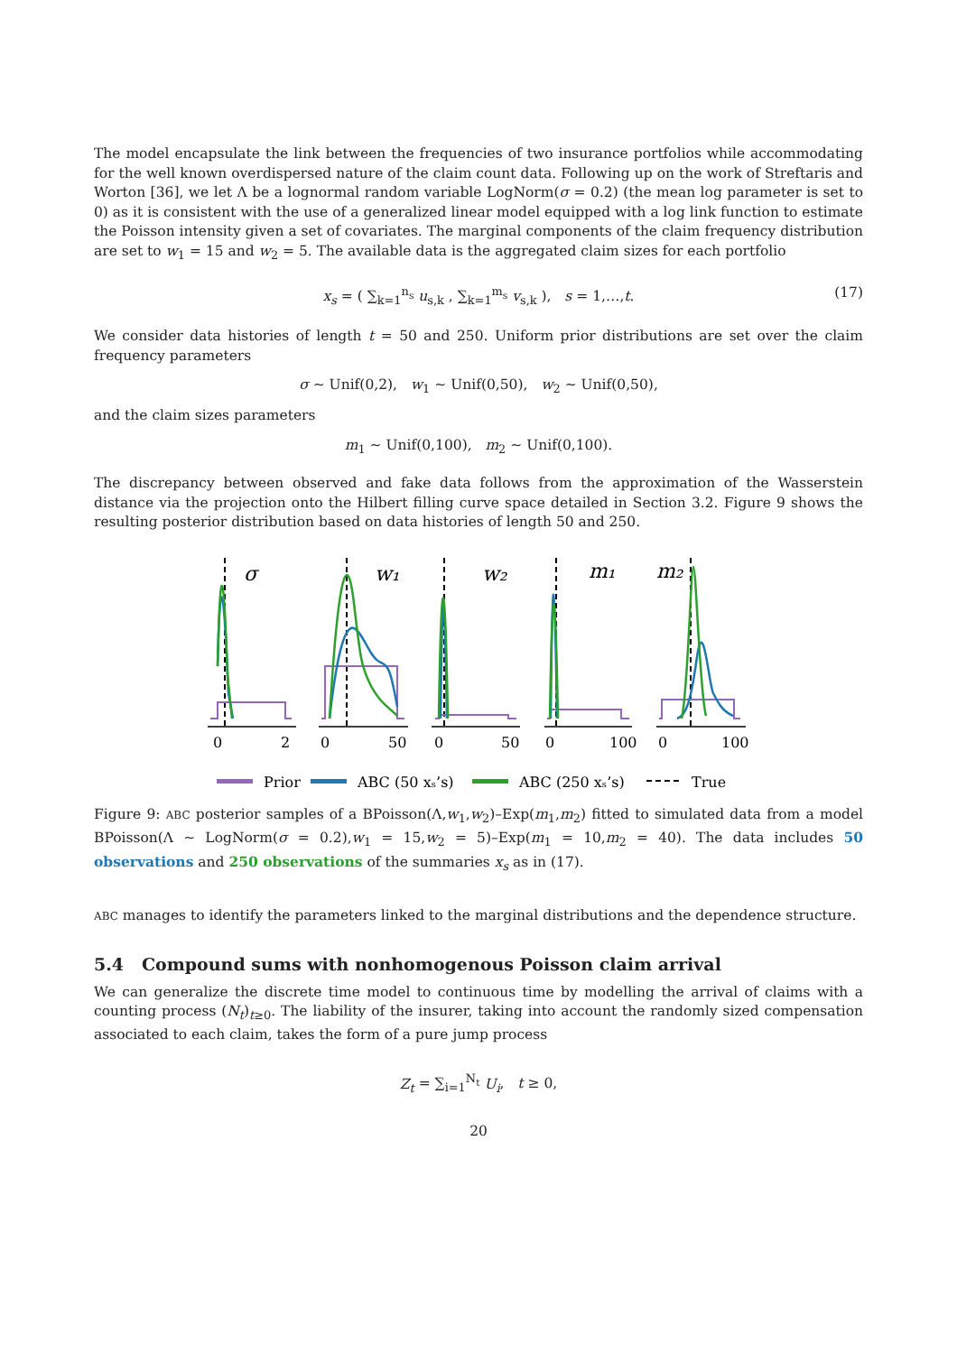The model encapsulate the link between the frequencies of two insurance portfolios while accommodating for the well known overdispersed nature of the claim count data. Following up on the work of Streftaris and Worton [36], we let Λ be a lognormal random variable LogNorm(σ = 0.2) (the mean log parameter is set to 0) as it is consistent with the use of a generalized linear model equipped with a log link function to estimate the Poisson intensity given a set of covariates. The marginal components of the claim frequency distribution are set to w<sub>1</sub> = 15 and w<sub>2</sub> = 5. The available data is the aggregated claim sizes for each portfolio
x<sub>s</sub> = ( ∑<sub>k=1</sub><sup>n<sub>s</sub></sup> u<sub>s,k</sub> , ∑<sub>k=1</sub><sup>m<sub>s</sub></sup> v<sub>s,k</sub> ), s = 1,…,t. (17)
We consider data histories of length t = 50 and 250. Uniform prior distributions are set over the claim frequency parameters
σ ∼ Unif(0,2), w<sub>1</sub> ∼ Unif(0,50), w<sub>2</sub> ∼ Unif(0,50),
and the claim sizes parameters
m<sub>1</sub> ∼ Unif(0,100), m<sub>2</sub> ∼ Unif(0,100).
The discrepancy between observed and fake data follows from the approximation of the Wasserstein distance via the projection onto the Hilbert filling curve space detailed in Section 3.2. Figure 9 shows the resulting posterior distribution based on data histories of length 50 and 250.
σ
w₁
w₂
m₁
m₂
0
2
0
50
0
50
0
100
0
100
Prior
ABC (50 xₛ’s)
ABC (250 xₛ’s)
True
Figure 9: ABC posterior samples of a BPoisson(Λ,w<sub>1</sub>,w<sub>2</sub>)–Exp(m<sub>1</sub>,m<sub>2</sub>) fitted to simulated data from a model BPoisson(Λ ∼ LogNorm(σ = 0.2),w<sub>1</sub> = 15,w<sub>2</sub> = 5)–Exp(m<sub>1</sub> = 10,m<sub>2</sub> = 40). The data includes 50 observations and 250 observations of the summaries x<sub>s</sub> as in (17).
ABC manages to identify the parameters linked to the marginal distributions and the dependence structure.
5.4 Compound sums with nonhomogenous Poisson claim arrival
We can generalize the discrete time model to continuous time by modelling the arrival of claims with a counting process (N<sub>t</sub>)<sub>t≥0</sub>. The liability of the insurer, taking into account the randomly sized compensation associated to each claim, takes the form of a pure jump process
Z<sub>t</sub> = ∑<sub>i=1</sub><sup>N<sub>t</sub></sup> U<sub>i</sub>, t ≥ 0,
20